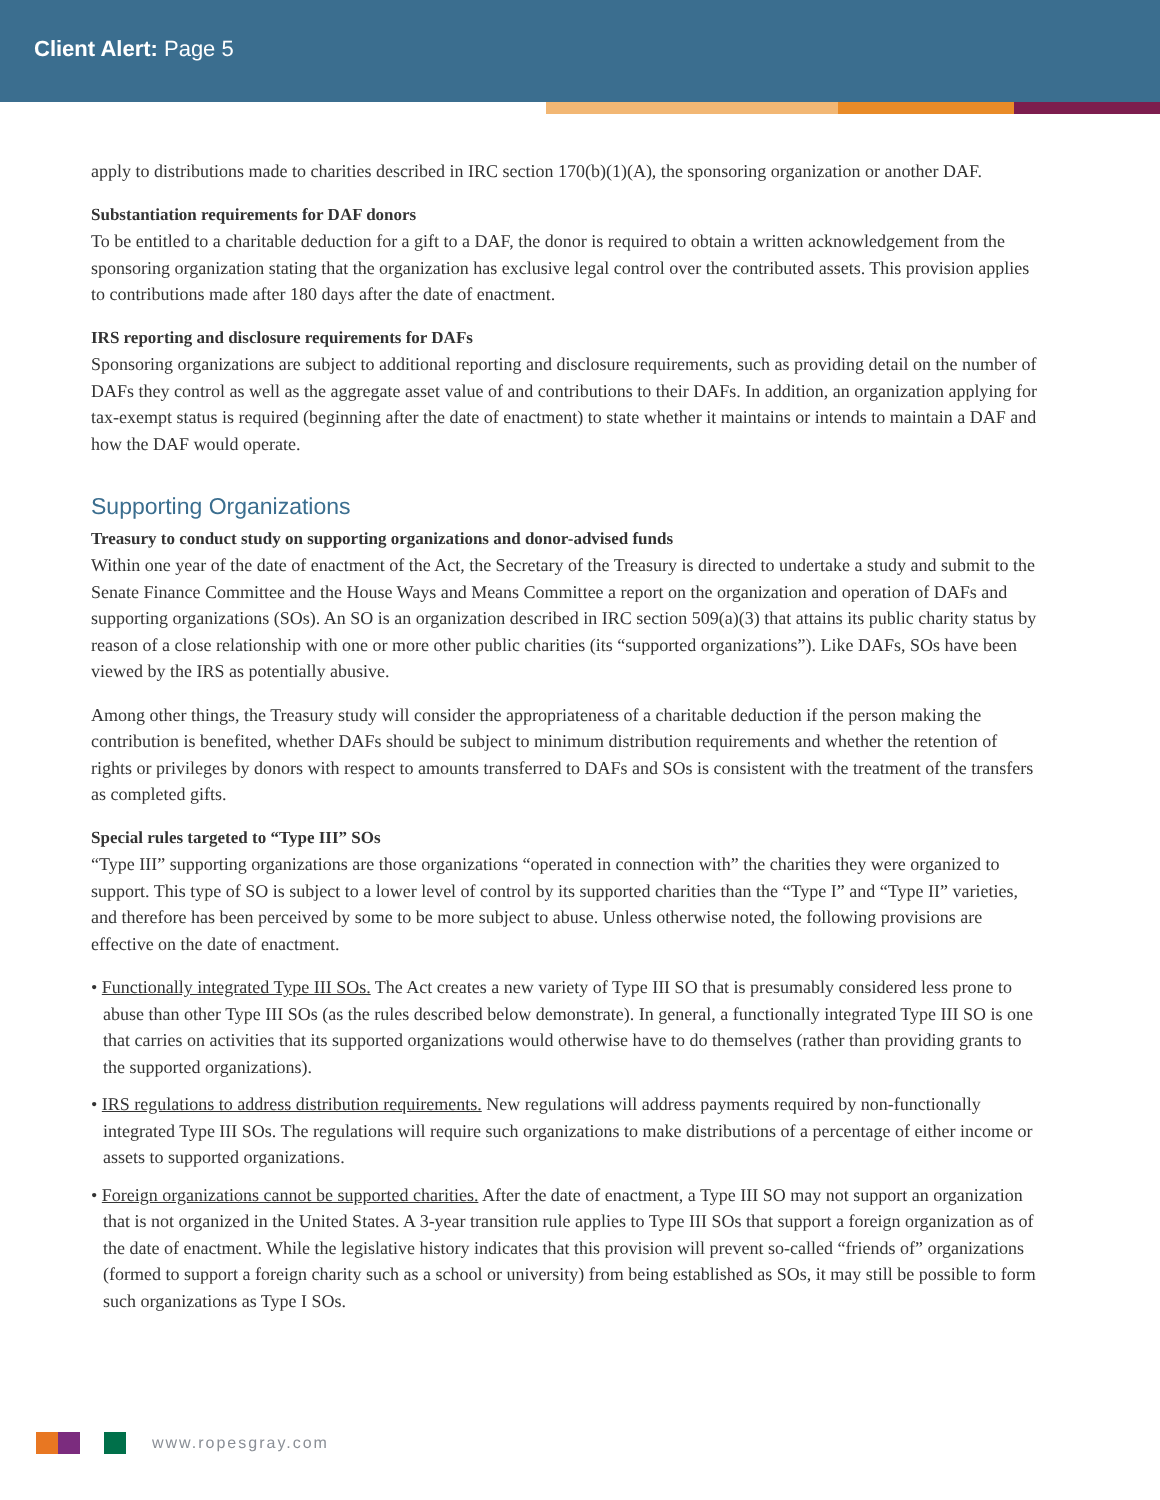Client Alert: Page 5
apply to distributions made to charities described in IRC section 170(b)(1)(A), the sponsoring organization or another DAF.
Substantiation requirements for DAF donors
To be entitled to a charitable deduction for a gift to a DAF, the donor is required to obtain a written acknowledgement from the sponsoring organization stating that the organization has exclusive legal control over the contributed assets. This provision applies to contributions made after 180 days after the date of enactment.
IRS reporting and disclosure requirements for DAFs
Sponsoring organizations are subject to additional reporting and disclosure requirements, such as providing detail on the number of DAFs they control as well as the aggregate asset value of and contributions to their DAFs. In addition, an organization applying for tax-exempt status is required (beginning after the date of enactment) to state whether it maintains or intends to maintain a DAF and how the DAF would operate.
Supporting Organizations
Treasury to conduct study on supporting organizations and donor-advised funds
Within one year of the date of enactment of the Act, the Secretary of the Treasury is directed to undertake a study and submit to the Senate Finance Committee and the House Ways and Means Committee a report on the organization and operation of DAFs and supporting organizations (SOs). An SO is an organization described in IRC section 509(a)(3) that attains its public charity status by reason of a close relationship with one or more other public charities (its “supported organizations”). Like DAFs, SOs have been viewed by the IRS as potentially abusive.
Among other things, the Treasury study will consider the appropriateness of a charitable deduction if the person making the contribution is benefited, whether DAFs should be subject to minimum distribution requirements and whether the retention of rights or privileges by donors with respect to amounts transferred to DAFs and SOs is consistent with the treatment of the transfers as completed gifts.
Special rules targeted to “Type III” SOs
“Type III” supporting organizations are those organizations “operated in connection with” the charities they were organized to support. This type of SO is subject to a lower level of control by its supported charities than the “Type I” and “Type II” varieties, and therefore has been perceived by some to be more subject to abuse. Unless otherwise noted, the following provisions are effective on the date of enactment.
• Functionally integrated Type III SOs. The Act creates a new variety of Type III SO that is presumably considered less prone to abuse than other Type III SOs (as the rules described below demonstrate). In general, a functionally integrated Type III SO is one that carries on activities that its supported organizations would otherwise have to do themselves (rather than providing grants to the supported organizations).
• IRS regulations to address distribution requirements. New regulations will address payments required by non-functionally integrated Type III SOs. The regulations will require such organizations to make distributions of a percentage of either income or assets to supported organizations.
• Foreign organizations cannot be supported charities. After the date of enactment, a Type III SO may not support an organization that is not organized in the United States. A 3-year transition rule applies to Type III SOs that support a foreign organization as of the date of enactment. While the legislative history indicates that this provision will prevent so-called “friends of” organizations (formed to support a foreign charity such as a school or university) from being established as SOs, it may still be possible to form such organizations as Type I SOs.
www.ropesgray.com